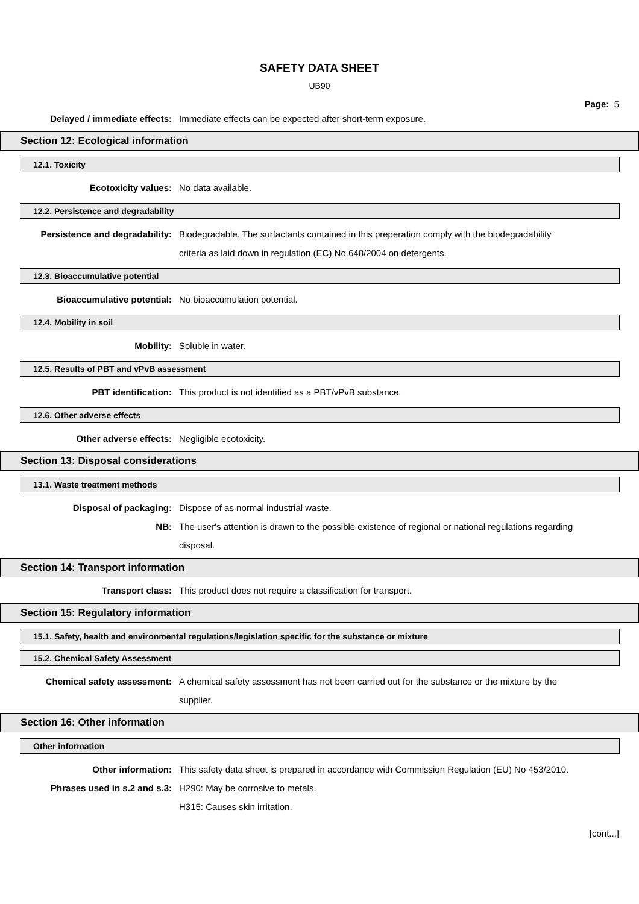SAFETY DATA SHEET
UB90
Page: 5
Delayed / immediate effects: Immediate effects can be expected after short-term exposure.
Section 12: Ecological information
12.1. Toxicity
Ecotoxicity values: No data available.
12.2. Persistence and degradability
Persistence and degradability: Biodegradable. The surfactants contained in this preperation comply with the biodegradability criteria as laid down in regulation (EC) No.648/2004 on detergents.
12.3. Bioaccumulative potential
Bioaccumulative potential: No bioaccumulation potential.
12.4. Mobility in soil
Mobility: Soluble in water.
12.5. Results of PBT and vPvB assessment
PBT identification: This product is not identified as a PBT/vPvB substance.
12.6. Other adverse effects
Other adverse effects: Negligible ecotoxicity.
Section 13: Disposal considerations
13.1. Waste treatment methods
Disposal of packaging: Dispose of as normal industrial waste.
NB: The user's attention is drawn to the possible existence of regional or national regulations regarding disposal.
Section 14: Transport information
Transport class: This product does not require a classification for transport.
Section 15: Regulatory information
15.1. Safety, health and environmental regulations/legislation specific for the substance or mixture
15.2. Chemical Safety Assessment
Chemical safety assessment: A chemical safety assessment has not been carried out for the substance or the mixture by the supplier.
Section 16: Other information
Other information
Other information: This safety data sheet is prepared in accordance with Commission Regulation (EU) No 453/2010.
Phrases used in s.2 and s.3: H290: May be corrosive to metals.
H315: Causes skin irritation.
[cont...]